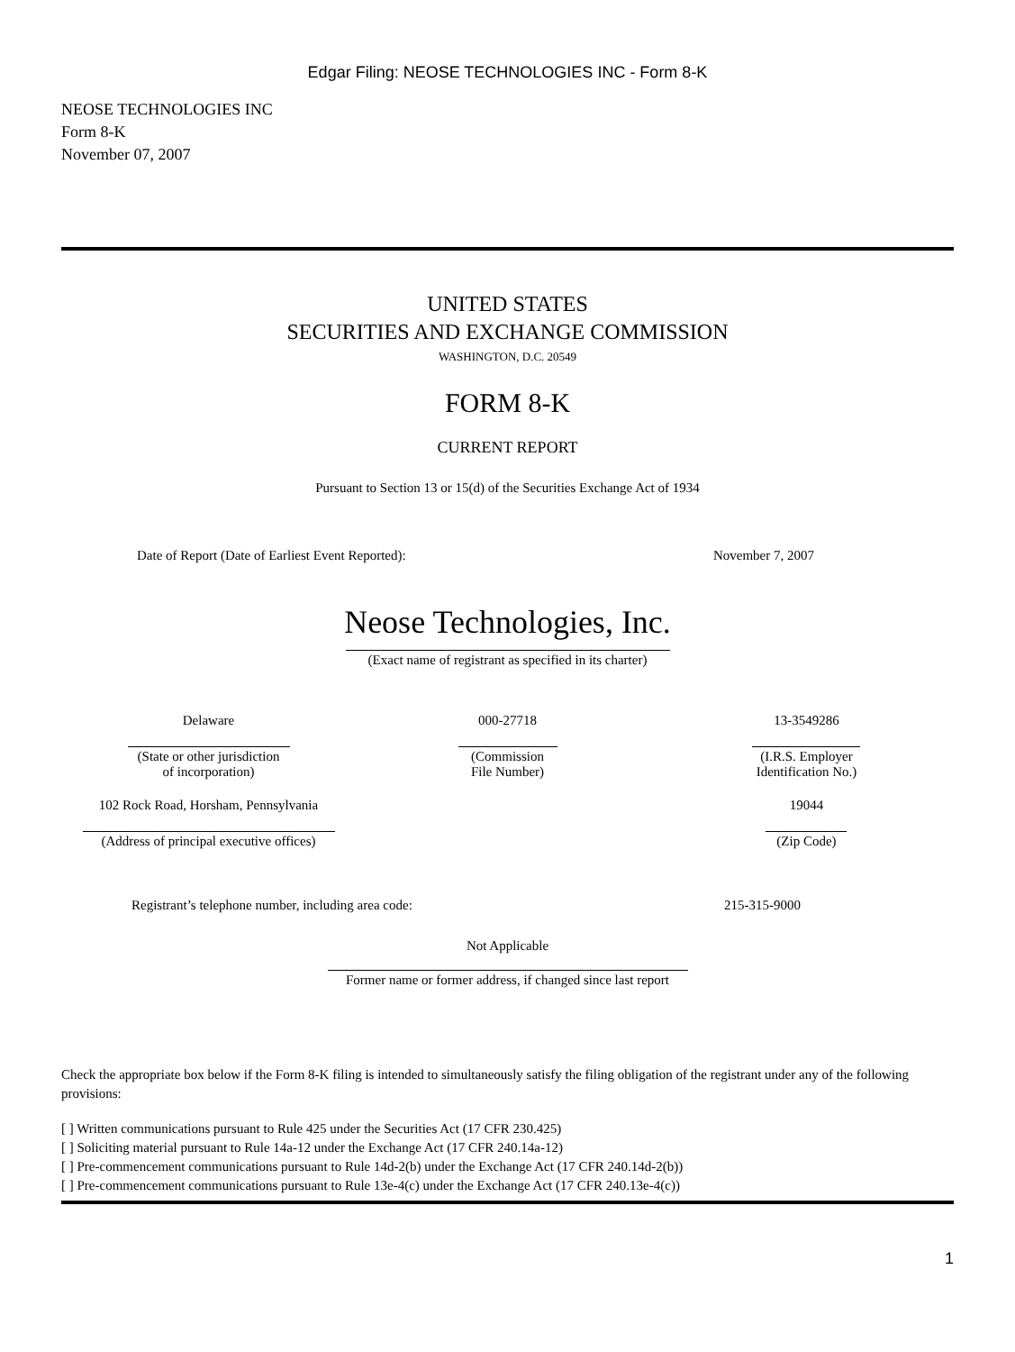Edgar Filing: NEOSE TECHNOLOGIES INC - Form 8-K
NEOSE TECHNOLOGIES INC
Form 8-K
November 07, 2007
UNITED STATES
SECURITIES AND EXCHANGE COMMISSION
WASHINGTON, D.C. 20549
FORM 8-K
CURRENT REPORT
Pursuant to Section 13 or 15(d) of the Securities Exchange Act of 1934
| Date of Report (Date of Earliest Event Reported): | November 7, 2007 |
Neose Technologies, Inc.
(Exact name of registrant as specified in its charter)
| Delaware | 000-27718 | 13-3549286 |
| (State or other jurisdiction of incorporation) | (Commission File Number) | (I.R.S. Employer Identification No.) |
| 102 Rock Road, Horsham, Pennsylvania | | 19044 |
| (Address of principal executive offices) | | (Zip Code) |
| Registrant’s telephone number, including area code: | 215-315-9000 |
Not Applicable
Former name or former address, if changed since last report
Check the appropriate box below if the Form 8-K filing is intended to simultaneously satisfy the filing obligation of the registrant under any of the following provisions:
[ ] Written communications pursuant to Rule 425 under the Securities Act (17 CFR 230.425)
[ ] Soliciting material pursuant to Rule 14a-12 under the Exchange Act (17 CFR 240.14a-12)
[ ] Pre-commencement communications pursuant to Rule 14d-2(b) under the Exchange Act (17 CFR 240.14d-2(b))
[ ] Pre-commencement communications pursuant to Rule 13e-4(c) under the Exchange Act (17 CFR 240.13e-4(c))
1